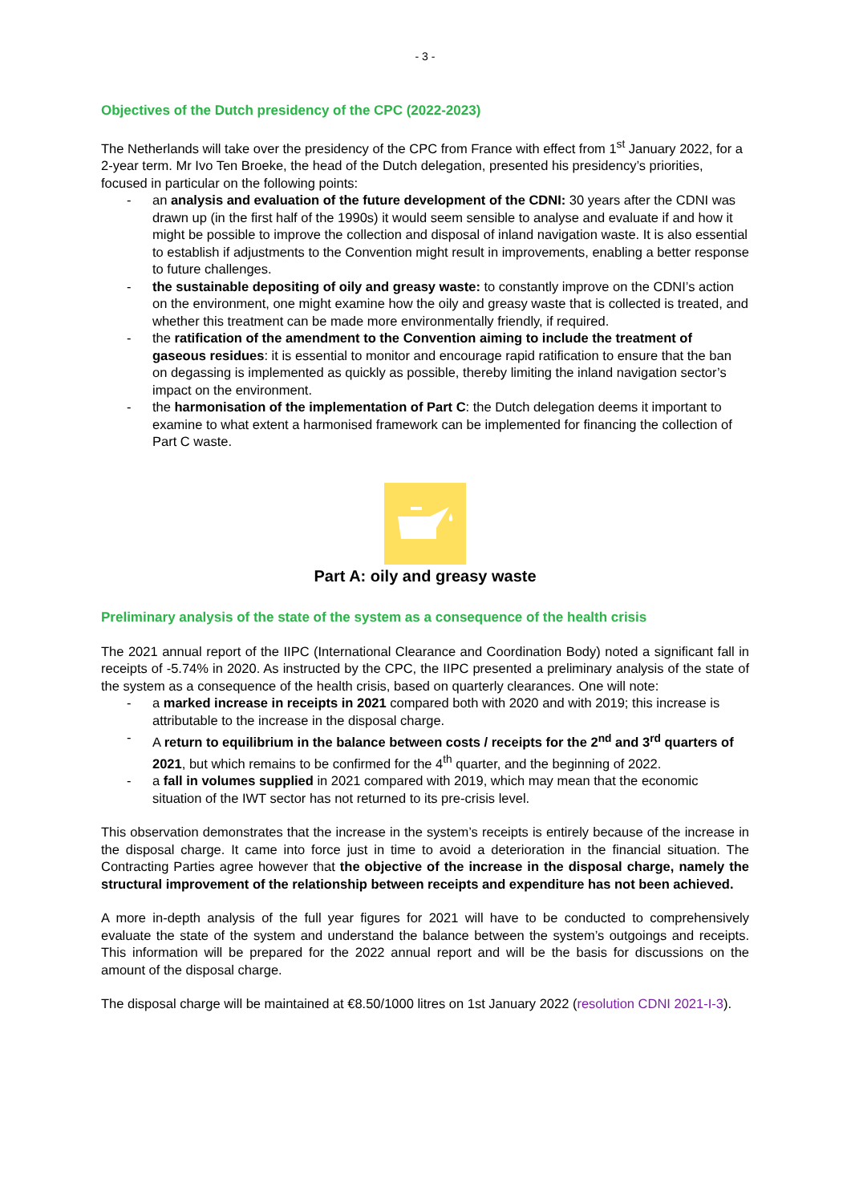- 3 -
Objectives of the Dutch presidency of the CPC (2022-2023)
The Netherlands will take over the presidency of the CPC from France with effect from 1<sup>st</sup> January 2022, for a 2-year term. Mr Ivo Ten Broeke, the head of the Dutch delegation, presented his presidency’s priorities, focused in particular on the following points:
- an analysis and evaluation of the future development of the CDNI: 30 years after the CDNI was drawn up (in the first half of the 1990s) it would seem sensible to analyse and evaluate if and how it might be possible to improve the collection and disposal of inland navigation waste. It is also essential to establish if adjustments to the Convention might result in improvements, enabling a better response to future challenges.
- the sustainable depositing of oily and greasy waste: to constantly improve on the CDNI’s action on the environment, one might examine how the oily and greasy waste that is collected is treated, and whether this treatment can be made more environmentally friendly, if required.
- the ratification of the amendment to the Convention aiming to include the treatment of gaseous residues: it is essential to monitor and encourage rapid ratification to ensure that the ban on degassing is implemented as quickly as possible, thereby limiting the inland navigation sector’s impact on the environment.
- the harmonisation of the implementation of Part C: the Dutch delegation deems it important to examine to what extent a harmonised framework can be implemented for financing the collection of Part C waste.
Part A: oily and greasy waste
Preliminary analysis of the state of the system as a consequence of the health crisis
The 2021 annual report of the IIPC (International Clearance and Coordination Body) noted a significant fall in receipts of -5.74% in 2020. As instructed by the CPC, the IIPC presented a preliminary analysis of the state of the system as a consequence of the health crisis, based on quarterly clearances. One will note:
- a marked increase in receipts in 2021 compared both with 2020 and with 2019; this increase is attributable to the increase in the disposal charge.
- A return to equilibrium in the balance between costs / receipts for the 2<sup>nd</sup> and 3<sup>rd</sup> quarters of 2021, but which remains to be confirmed for the 4<sup>th</sup> quarter, and the beginning of 2022.
- a fall in volumes supplied in 2021 compared with 2019, which may mean that the economic situation of the IWT sector has not returned to its pre-crisis level.
This observation demonstrates that the increase in the system’s receipts is entirely because of the increase in the disposal charge. It came into force just in time to avoid a deterioration in the financial situation. The Contracting Parties agree however that the objective of the increase in the disposal charge, namely the structural improvement of the relationship between receipts and expenditure has not been achieved.
A more in-depth analysis of the full year figures for 2021 will have to be conducted to comprehensively evaluate the state of the system and understand the balance between the system’s outgoings and receipts. This information will be prepared for the 2022 annual report and will be the basis for discussions on the amount of the disposal charge.
The disposal charge will be maintained at €8.50/1000 litres on 1st January 2022 (resolution CDNI 2021-I-3).